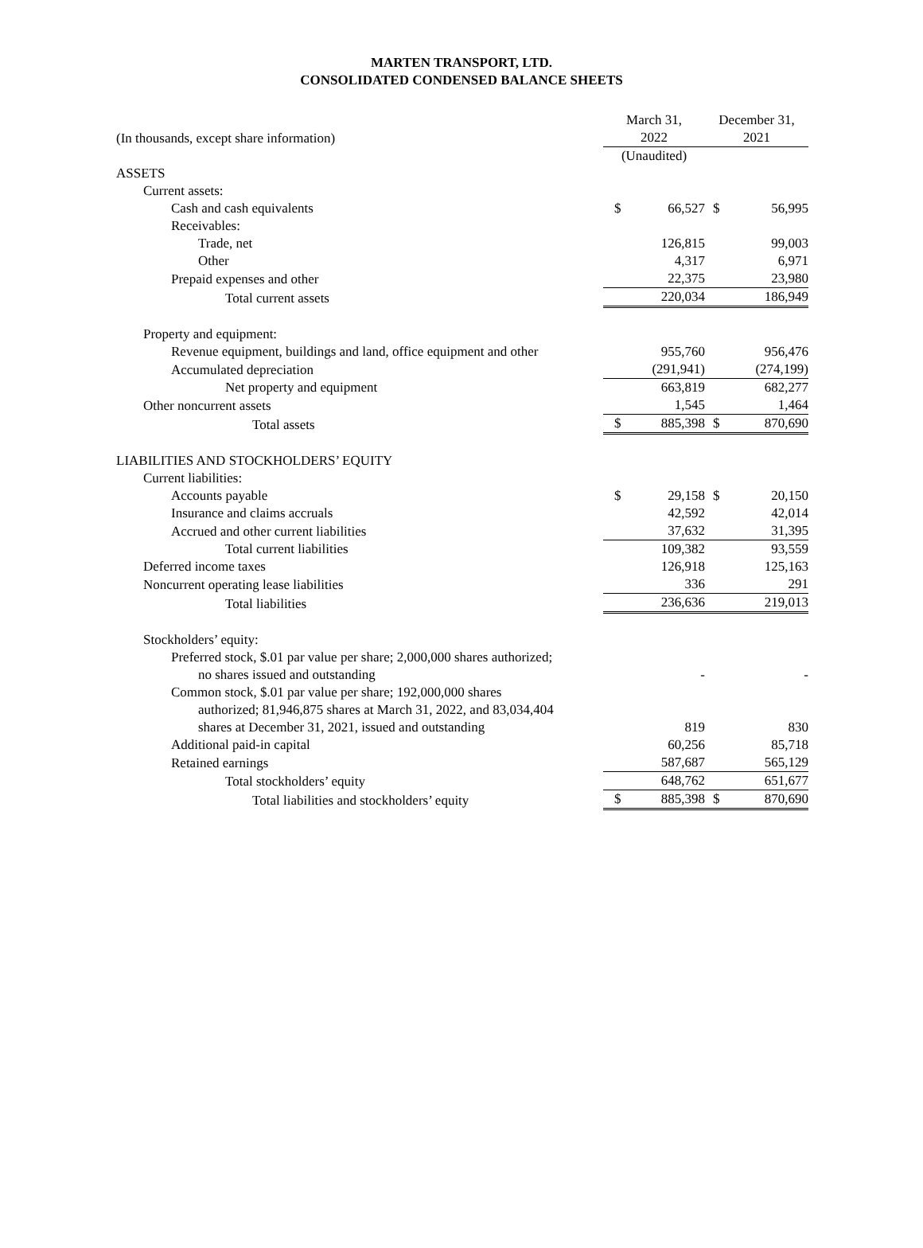MARTEN TRANSPORT, LTD.
CONSOLIDATED CONDENSED BALANCE SHEETS
| (In thousands, except share information) | March 31, 2022 | | December 31, 2021 | |
| | (Unaudited) | | | |
| ASSETS | | | | |
| Current assets: | | | | |
| Cash and cash equivalents | $ | 66,527 | $ | 56,995 |
| Receivables: | | | | |
| Trade, net | | 126,815 | | 99,003 |
| Other | | 4,317 | | 6,971 |
| Prepaid expenses and other | | 22,375 | | 23,980 |
| Total current assets | | 220,034 | | 186,949 |
| Property and equipment: | | | | |
| Revenue equipment, buildings and land, office equipment and other | | 955,760 | | 956,476 |
| Accumulated depreciation | | (291,941) | | (274,199) |
| Net property and equipment | | 663,819 | | 682,277 |
| Other noncurrent assets | | 1,545 | | 1,464 |
| Total assets | $ | 885,398 | $ | 870,690 |
| LIABILITIES AND STOCKHOLDERS’ EQUITY | | | | |
| Current liabilities: | | | | |
| Accounts payable | $ | 29,158 | $ | 20,150 |
| Insurance and claims accruals | | 42,592 | | 42,014 |
| Accrued and other current liabilities | | 37,632 | | 31,395 |
| Total current liabilities | | 109,382 | | 93,559 |
| Deferred income taxes | | 126,918 | | 125,163 |
| Noncurrent operating lease liabilities | | 336 | | 291 |
| Total liabilities | | 236,636 | | 219,013 |
| Stockholders’ equity: | | | | |
| Preferred stock, $.01 par value per share; 2,000,000 shares authorized; no shares issued and outstanding | | - | | - |
| Common stock, $.01 par value per share; 192,000,000 shares authorized; 81,946,875 shares at March 31, 2022, and 83,034,404 shares at December 31, 2021, issued and outstanding | | 819 | | 830 |
| Additional paid-in capital | | 60,256 | | 85,718 |
| Retained earnings | | 587,687 | | 565,129 |
| Total stockholders’ equity | | 648,762 | | 651,677 |
| Total liabilities and stockholders’ equity | $ | 885,398 | $ | 870,690 |